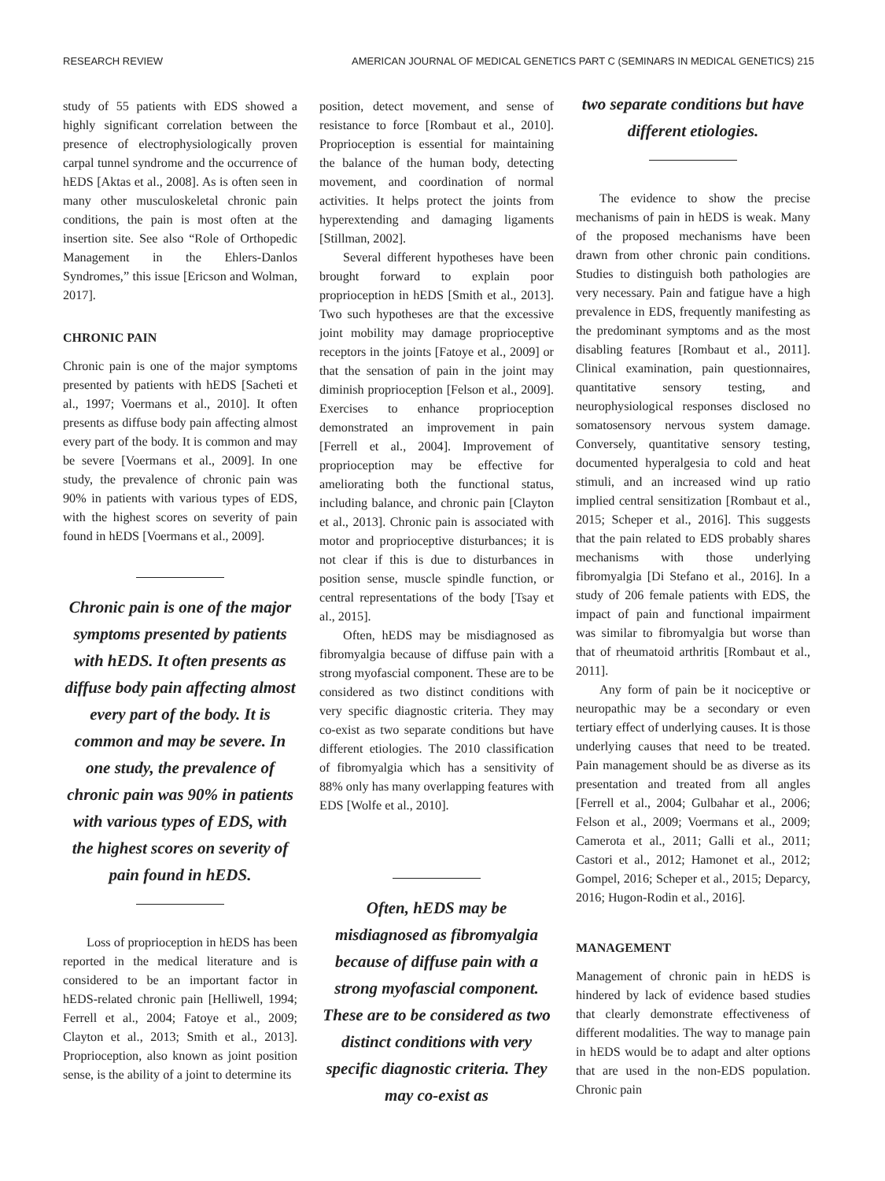RESEARCH REVIEW AMERICAN JOURNAL OF MEDICAL GENETICS PART C (SEMINARS IN MEDICAL GENETICS) 215
study of 55 patients with EDS showed a highly significant correlation between the presence of electrophysiologically proven carpal tunnel syndrome and the occurrence of hEDS [Aktas et al., 2008]. As is often seen in many other musculoskeletal chronic pain conditions, the pain is most often at the insertion site. See also “Role of Orthopedic Management in the Ehlers-Danlos Syndromes,” this issue [Ericson and Wolman, 2017].
CHRONIC PAIN
Chronic pain is one of the major symptoms presented by patients with hEDS [Sacheti et al., 1997; Voermans et al., 2010]. It often presents as diffuse body pain affecting almost every part of the body. It is common and may be severe [Voermans et al., 2009]. In one study, the prevalence of chronic pain was 90% in patients with various types of EDS, with the highest scores on severity of pain found in hEDS [Voermans et al., 2009].
Chronic pain is one of the major symptoms presented by patients with hEDS. It often presents as diffuse body pain affecting almost every part of the body. It is common and may be severe. In one study, the prevalence of chronic pain was 90% in patients with various types of EDS, with the highest scores on severity of pain found in hEDS.
Loss of proprioception in hEDS has been reported in the medical literature and is considered to be an important factor in hEDS-related chronic pain [Helliwell, 1994; Ferrell et al., 2004; Fatoye et al., 2009; Clayton et al., 2013; Smith et al., 2013]. Proprioception, also known as joint position sense, is the ability of a joint to determine its
position, detect movement, and sense of resistance to force [Rombaut et al., 2010]. Proprioception is essential for maintaining the balance of the human body, detecting movement, and coordination of normal activities. It helps protect the joints from hyperextending and damaging ligaments [Stillman, 2002].
Several different hypotheses have been brought forward to explain poor proprioception in hEDS [Smith et al., 2013]. Two such hypotheses are that the excessive joint mobility may damage proprioceptive receptors in the joints [Fatoye et al., 2009] or that the sensation of pain in the joint may diminish proprioception [Felson et al., 2009]. Exercises to enhance proprioception demonstrated an improvement in pain [Ferrell et al., 2004]. Improvement of proprioception may be effective for ameliorating both the functional status, including balance, and chronic pain [Clayton et al., 2013]. Chronic pain is associated with motor and proprioceptive disturbances; it is not clear if this is due to disturbances in position sense, muscle spindle function, or central representations of the body [Tsay et al., 2015].
Often, hEDS may be misdiagnosed as fibromyalgia because of diffuse pain with a strong myofascial component. These are to be considered as two distinct conditions with very specific diagnostic criteria. They may co-exist as two separate conditions but have different etiologies. The 2010 classification of fibromyalgia which has a sensitivity of 88% only has many overlapping features with EDS [Wolfe et al., 2010].
Often, hEDS may be misdiagnosed as fibromyalgia because of diffuse pain with a strong myofascial component. These are to be considered as two distinct conditions with very specific diagnostic criteria. They may co-exist as
two separate conditions but have different etiologies.
The evidence to show the precise mechanisms of pain in hEDS is weak. Many of the proposed mechanisms have been drawn from other chronic pain conditions. Studies to distinguish both pathologies are very necessary. Pain and fatigue have a high prevalence in EDS, frequently manifesting as the predominant symptoms and as the most disabling features [Rombaut et al., 2011]. Clinical examination, pain questionnaires, quantitative sensory testing, and neurophysiological responses disclosed no somatosensory nervous system damage. Conversely, quantitative sensory testing, documented hyperalgesia to cold and heat stimuli, and an increased wind up ratio implied central sensitization [Rombaut et al., 2015; Scheper et al., 2016]. This suggests that the pain related to EDS probably shares mechanisms with those underlying fibromyalgia [Di Stefano et al., 2016]. In a study of 206 female patients with EDS, the impact of pain and functional impairment was similar to fibromyalgia but worse than that of rheumatoid arthritis [Rombaut et al., 2011].
Any form of pain be it nociceptive or neuropathic may be a secondary or even tertiary effect of underlying causes. It is those underlying causes that need to be treated. Pain management should be as diverse as its presentation and treated from all angles [Ferrell et al., 2004; Gulbahar et al., 2006; Felson et al., 2009; Voermans et al., 2009; Camerota et al., 2011; Galli et al., 2011; Castori et al., 2012; Hamonet et al., 2012; Gompel, 2016; Scheper et al., 2015; Deparcy, 2016; Hugon-Rodin et al., 2016].
MANAGEMENT
Management of chronic pain in hEDS is hindered by lack of evidence based studies that clearly demonstrate effectiveness of different modalities. The way to manage pain in hEDS would be to adapt and alter options that are used in the non-EDS population. Chronic pain